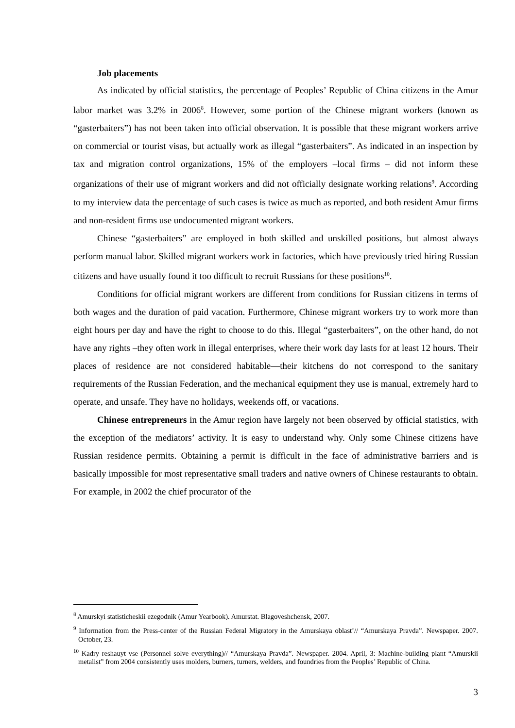Job placements
As indicated by official statistics, the percentage of Peoples’ Republic of China citizens in the Amur labor market was 3.2% in 2006<sup>8</sup>. However, some portion of the Chinese migrant workers (known as “gasterbaiters”) has not been taken into official observation. It is possible that these migrant workers arrive on commercial or tourist visas, but actually work as illegal “gasterbaiters”. As indicated in an inspection by tax and migration control organizations, 15% of the employers –local firms – did not inform these organizations of their use of migrant workers and did not officially designate working relations<sup>9</sup>. According to my interview data the percentage of such cases is twice as much as reported, and both resident Amur firms and non-resident firms use undocumented migrant workers.
Chinese “gasterbaiters” are employed in both skilled and unskilled positions, but almost always perform manual labor. Skilled migrant workers work in factories, which have previously tried hiring Russian citizens and have usually found it too difficult to recruit Russians for these positions<sup>10</sup>.
Conditions for official migrant workers are different from conditions for Russian citizens in terms of both wages and the duration of paid vacation. Furthermore, Chinese migrant workers try to work more than eight hours per day and have the right to choose to do this. Illegal “gasterbaiters”, on the other hand, do not have any rights –they often work in illegal enterprises, where their work day lasts for at least 12 hours. Their places of residence are not considered habitable—their kitchens do not correspond to the sanitary requirements of the Russian Federation, and the mechanical equipment they use is manual, extremely hard to operate, and unsafe. They have no holidays, weekends off, or vacations.
Chinese entrepreneurs in the Amur region have largely not been observed by official statistics, with the exception of the mediators’ activity. It is easy to understand why. Only some Chinese citizens have Russian residence permits. Obtaining a permit is difficult in the face of administrative barriers and is basically impossible for most representative small traders and native owners of Chinese restaurants to obtain. For example, in 2002 the chief procurator of the
<sup>8</sup> Amurskyi statisticheskii ezegodnik (Amur Yearbook). Amurstat. Blagoveshchensk, 2007.
<sup>9</sup> Information from the Press-center of the Russian Federal Migratory in the Amurskaya oblast’// “Amurskaya Pravda”. Newspaper. 2007. October, 23.
<sup>10</sup> Kadry reshauyt vse (Personnel solve everything)// “Amurskaya Pravda”. Newspaper. 2004. April, 3: Machine-building plant “Amurskii metalist” from 2004 consistently uses molders, burners, turners, welders, and foundries from the Peoples’ Republic of China.
3